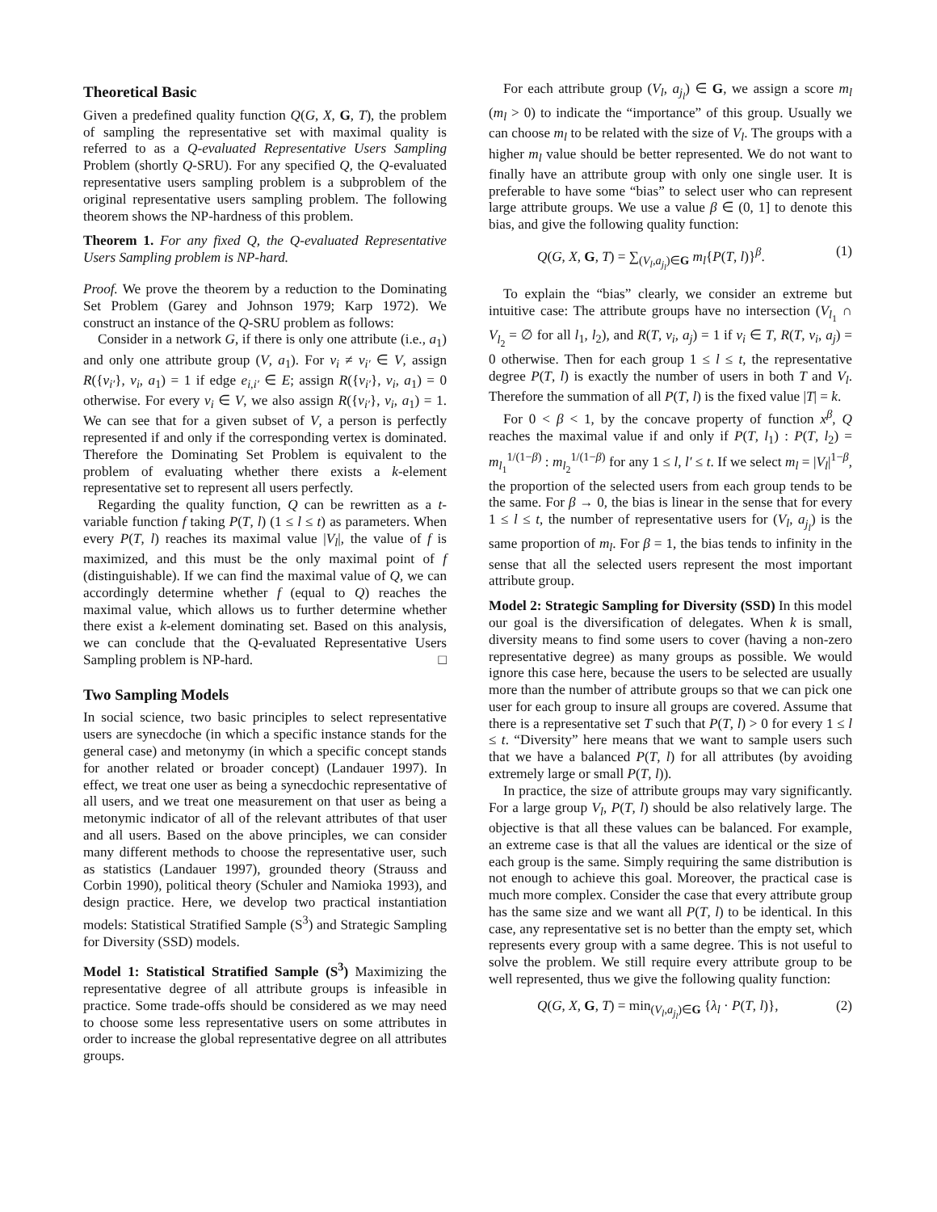Theoretical Basic
Given a predefined quality function Q(G, X, G, T), the problem of sampling the representative set with maximal quality is referred to as a Q-evaluated Representative Users Sampling Problem (shortly Q-SRU). For any specified Q, the Q-evaluated representative users sampling problem is a subproblem of the original representative users sampling problem. The following theorem shows the NP-hardness of this problem.
Theorem 1. For any fixed Q, the Q-evaluated Representative Users Sampling problem is NP-hard.
Proof. We prove the theorem by a reduction to the Dominating Set Problem (Garey and Johnson 1979; Karp 1972). We construct an instance of the Q-SRU problem as follows:
Consider in a network G, if there is only one attribute (i.e., a<sub>1</sub>) and only one attribute group (V, a<sub>1</sub>). For v<sub>i</sub> ≠ v<sub>i′</sub> ∈ V, assign R({v<sub>i′</sub>}, v<sub>i</sub>, a<sub>1</sub>) = 1 if edge e<sub>i,i′</sub> ∈ E; assign R({v<sub>i′</sub>}, v<sub>i</sub>, a<sub>1</sub>) = 0 otherwise. For every v<sub>i</sub> ∈ V, we also assign R({v<sub>i′</sub>}, v<sub>i</sub>, a<sub>1</sub>) = 1. We can see that for a given subset of V, a person is perfectly represented if and only if the corresponding vertex is dominated. Therefore the Dominating Set Problem is equivalent to the problem of evaluating whether there exists a k-element representative set to represent all users perfectly.
Regarding the quality function, Q can be rewritten as a t-variable function f taking P(T, l) (1 ≤ l ≤ t) as parameters. When every P(T, l) reaches its maximal value |V<sub>l</sub>|, the value of f is maximized, and this must be the only maximal point of f (distinguishable). If we can find the maximal value of Q, we can accordingly determine whether f (equal to Q) reaches the maximal value, which allows us to further determine whether there exist a k-element dominating set. Based on this analysis, we can conclude that the Q-evaluated Representative Users Sampling problem is NP-hard. □
Two Sampling Models
In social science, two basic principles to select representative users are synecdoche (in which a specific instance stands for the general case) and metonymy (in which a specific concept stands for another related or broader concept) (Landauer 1997). In effect, we treat one user as being a synecdochic representative of all users, and we treat one measurement on that user as being a metonymic indicator of all of the relevant attributes of that user and all users. Based on the above principles, we can consider many different methods to choose the representative user, such as statistics (Landauer 1997), grounded theory (Strauss and Corbin 1990), political theory (Schuler and Namioka 1993), and design practice. Here, we develop two practical instantiation models: Statistical Stratified Sample (S<sup>3</sup>) and Strategic Sampling for Diversity (SSD) models.
Model 1: Statistical Stratified Sample (S<sup>3</sup>) Maximizing the representative degree of all attribute groups is infeasible in practice. Some trade-offs should be considered as we may need to choose some less representative users on some attributes in order to increase the global representative degree on all attributes groups.
For each attribute group (V<sub>l</sub>, a<sub>j<sub>l</sub></sub>) ∈ G, we assign a score m<sub>l</sub> (m<sub>l</sub> > 0) to indicate the “importance” of this group. Usually we can choose m<sub>l</sub> to be related with the size of V<sub>l</sub>. The groups with a higher m<sub>l</sub> value should be better represented. We do not want to finally have an attribute group with only one single user. It is preferable to have some “bias” to select user who can represent large attribute groups. We use a value β ∈ (0, 1] to denote this bias, and give the following quality function:
Q(G, X, G, T) = ∑<sub>(V<sub>l</sub>,a<sub>j<sub>l</sub></sub>)∈G</sub> m<sub>l</sub>{P(T, l)}<sup>β</sup>. (1)
To explain the “bias” clearly, we consider an extreme but intuitive case: The attribute groups have no intersection (V<sub>l<sub>1</sub></sub> ∩ V<sub>l<sub>2</sub></sub> = ∅ for all l<sub>1</sub>, l<sub>2</sub>), and R(T, v<sub>i</sub>, a<sub>j</sub>) = 1 if v<sub>i</sub> ∈ T, R(T, v<sub>i</sub>, a<sub>j</sub>) = 0 otherwise. Then for each group 1 ≤ l ≤ t, the representative degree P(T, l) is exactly the number of users in both T and V<sub>l</sub>. Therefore the summation of all P(T, l) is the fixed value |T| = k.
For 0 < β < 1, by the concave property of function x<sup>β</sup>, Q reaches the maximal value if and only if P(T, l<sub>1</sub>) : P(T, l<sub>2</sub>) = m<sub>l<sub>1</sub></sub><sup>1/(1−β)</sup> : m<sub>l<sub>2</sub></sub><sup>1/(1−β)</sup> for any 1 ≤ l, l′ ≤ t. If we select m<sub>l</sub> = |V<sub>l</sub>|<sup>1−β</sup>, the proportion of the selected users from each group tends to be the same. For β → 0, the bias is linear in the sense that for every 1 ≤ l ≤ t, the number of representative users for (V<sub>l</sub>, a<sub>j<sub>l</sub></sub>) is the same proportion of m<sub>l</sub>. For β = 1, the bias tends to infinity in the sense that all the selected users represent the most important attribute group.
Model 2: Strategic Sampling for Diversity (SSD) In this model our goal is the diversification of delegates. When k is small, diversity means to find some users to cover (having a non-zero representative degree) as many groups as possible. We would ignore this case here, because the users to be selected are usually more than the number of attribute groups so that we can pick one user for each group to insure all groups are covered. Assume that there is a representative set T such that P(T, l) > 0 for every 1 ≤ l ≤ t. “Diversity” here means that we want to sample users such that we have a balanced P(T, l) for all attributes (by avoiding extremely large or small P(T, l)).
In practice, the size of attribute groups may vary significantly. For a large group V<sub>l</sub>, P(T, l) should be also relatively large. The objective is that all these values can be balanced. For example, an extreme case is that all the values are identical or the size of each group is the same. Simply requiring the same distribution is not enough to achieve this goal. Moreover, the practical case is much more complex. Consider the case that every attribute group has the same size and we want all P(T, l) to be identical. In this case, any representative set is no better than the empty set, which represents every group with a same degree. This is not useful to solve the problem. We still require every attribute group to be well represented, thus we give the following quality function:
Q(G, X, G, T) = min<sub>(V<sub>l</sub>,a<sub>j<sub>l</sub></sub>)∈G</sub> {λ<sub>l</sub> · P(T, l)}, (2)